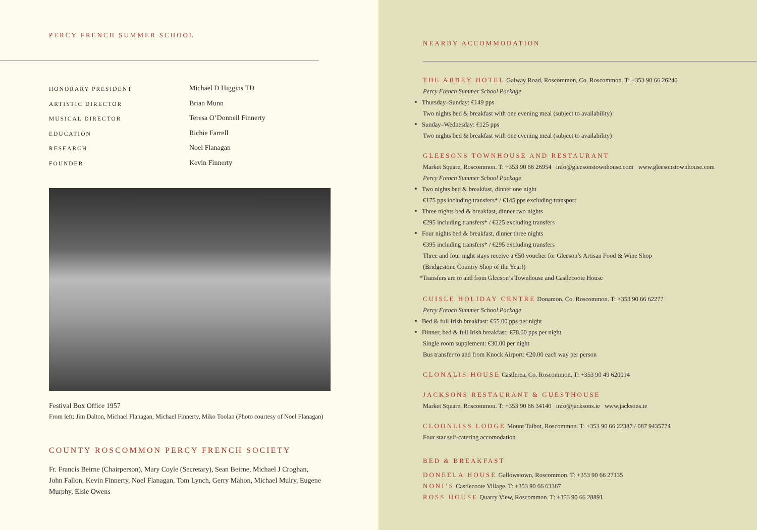PERCY FRENCH SUMMER SCHOOL
HONORARY PRESIDENT Michael D Higgins TD
ARTISTIC DIRECTOR Brian Munn
MUSICAL DIRECTOR Teresa O’Donnell Finnerty
EDUCATION Richie Farrell
RESEARCH Noel Flanagan
FOUNDER Kevin Finnerty
Festival Box Office 1957
From left: Jim Dalton, Michael Flanagan, Michael Finnerty, Miko Toolan (Photo courtesy of Noel Flanagan)
COUNTY ROSCOMMON PERCY FRENCH SOCIETY
Fr. Francis Beirne (Chairperson), Mary Coyle (Secretary), Sean Beirne, Michael J Croghan, John Fallon, Kevin Finnerty, Noel Flanagan, Tom Lynch, Gerry Mahon, Michael Mulry, Eugene Murphy, Elsie Owens
NEARBY ACCOMMODATION
THE ABBEY HOTEL Galway Road, Roscommon, Co. Roscommon. T: +353 90 66 26240
Percy French Summer School Package
Thursday–Sunday: €149 pps
Two nights bed & breakfast with one evening meal (subject to availability)
Sunday–Wednesday: €125 pps
Two nights bed & breakfast with one evening meal (subject to availability)
GLEESONS TOWNHOUSE AND RESTAURANT
Market Square, Roscommon. T: +353 90 66 26954 info@gleesonstownhouse.com www.gleesonstownhouse.com
Percy French Summer School Package
Two nights bed & breakfast, dinner one night
€175 pps including transfers* / €145 pps excluding transport
Three nights bed & breakfast, dinner two nights
€295 including transfers* / €225 excluding transfers
Four nights bed & breakfast, dinner three nights
€395 including transfers* / €295 excluding transfers
Three and four night stays receive a €50 voucher for Gleeson’s Artisan Food & Wine Shop
(Bridgestone Country Shop of the Year!)
*Transfers are to and from Gleeson’s Townhouse and Castlecoote House
CUISLE HOLIDAY CENTRE Donamon, Co. Roscommon. T: +353 90 66 62277
Percy French Summer School Package
Bed & full Irish breakfast: €55.00 pps per night
Dinner, bed & full Irish breakfast: €78.00 pps per night
Single room supplement: €30.00 per night
Bus transfer to and from Knock Airport: €20.00 each way per person
CLONALIS HOUSE Castlerea, Co. Roscommon. T: +353 90 49 620014
JACKSONS RESTAURANT & GUESTHOUSE
Market Square, Roscommon. T: +353 90 66 34140 info@jacksons.ie www.jacksons.ie
CLOONLISS LODGE Mount Talbot, Roscommon. T: +353 90 66 22387 / 087 9435774
Four star self-catering accomodation
BED & BREAKFAST
DONEELA HOUSE Gallowstown, Roscommon. T: +353 90 66 27135
NONI’S Castlecoote Village. T: +353 90 66 63367
ROSS HOUSE Quarry View, Roscommon. T: +353 90 66 28891